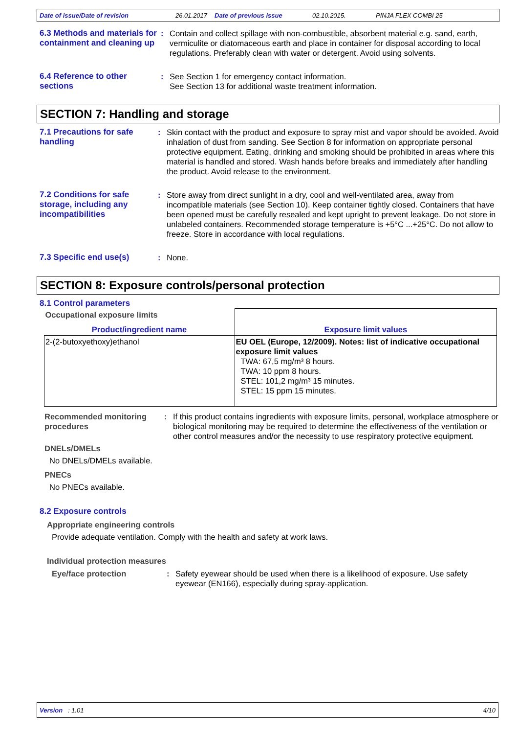Date of issue/Date of revision 26.01.2017 Date of previous issue 02.10.2015. PINJA FLEX COMBI 25
6.3 Methods and materials for containment and cleaning up
: Contain and collect spillage with non-combustible, absorbent material e.g. sand, earth, vermiculite or diatomaceous earth and place in container for disposal according to local regulations. Preferably clean with water or detergent. Avoid using solvents.
6.4 Reference to other sections
: See Section 1 for emergency contact information.
See Section 13 for additional waste treatment information.
SECTION 7: Handling and storage
7.1 Precautions for safe handling
: Skin contact with the product and exposure to spray mist and vapor should be avoided. Avoid inhalation of dust from sanding. See Section 8 for information on appropriate personal protective equipment. Eating, drinking and smoking should be prohibited in areas where this material is handled and stored. Wash hands before breaks and immediately after handling the product. Avoid release to the environment.
7.2 Conditions for safe storage, including any incompatibilities
: Store away from direct sunlight in a dry, cool and well-ventilated area, away from incompatible materials (see Section 10). Keep container tightly closed. Containers that have been opened must be carefully resealed and kept upright to prevent leakage. Do not store in unlabeled containers. Recommended storage temperature is +5°C ...+25°C. Do not allow to freeze. Store in accordance with local regulations.
7.3 Specific end use(s) : None.
SECTION 8: Exposure controls/personal protection
8.1 Control parameters
| Occupational exposure limits Product/ingredient name | Exposure limit values |
| 2-(2-butoxyethoxy)ethanol | EU OEL (Europe, 12/2009). Notes: list of indicative occupational exposure limit values TWA: 67,5 mg/m³ 8 hours. TWA: 10 ppm 8 hours. STEL: 101,2 mg/m³ 15 minutes. STEL: 15 ppm 15 minutes. |
Recommended monitoring procedures
: If this product contains ingredients with exposure limits, personal, workplace atmosphere or biological monitoring may be required to determine the effectiveness of the ventilation or other control measures and/or the necessity to use respiratory protective equipment.
DNELs/DMELs
No DNELs/DMELs available.
PNECs
No PNECs available.
8.2 Exposure controls
Appropriate engineering controls
Provide adequate ventilation. Comply with the health and safety at work laws.
Individual protection measures
Eye/face protection : Safety eyewear should be used when there is a likelihood of exposure. Use safety eyewear (EN166), especially during spray-application.
Version : 1.01 4/10